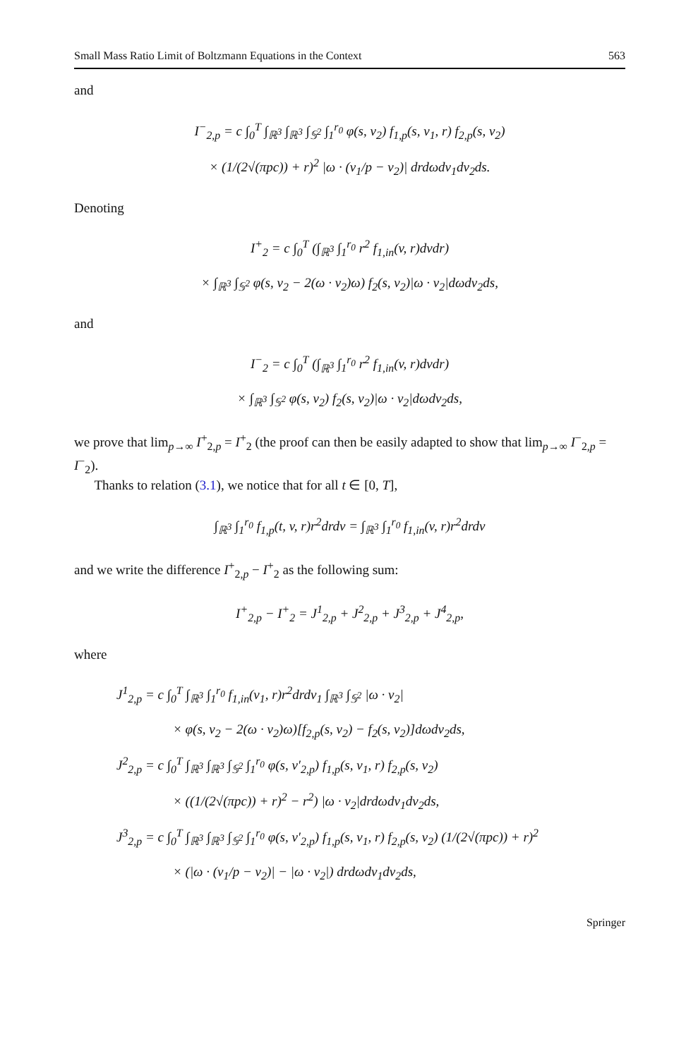Small Mass Ratio Limit of Boltzmann Equations in the Context 563
and
I<sup>−</sup><sub>2,p</sub> = c ∫<sub>0</sub><sup>T</sup> ∫<sub>ℝ<sup>3</sup></sub> ∫<sub>ℝ<sup>3</sup></sub> ∫<sub>𝕊<sup>2</sup></sub> ∫<sub>1</sub><sup>r<sub>0</sub></sup> φ(s, v<sub>2</sub>) f<sub>1,p</sub>(s, v<sub>1</sub>, r) f<sub>2,p</sub>(s, v<sub>2</sub>)
× (1/(2√(πpc)) + r)<sup>2</sup> |ω · (v<sub>1</sub>/p − v<sub>2</sub>)| drdωdv<sub>1</sub>dv<sub>2</sub>ds.
Denoting
I<sup>+</sup><sub>2</sub> = c ∫<sub>0</sub><sup>T</sup> (∫<sub>ℝ<sup>3</sup></sub> ∫<sub>1</sub><sup>r<sub>0</sub></sup> r<sup>2</sup> f<sub>1,in</sub>(v, r)dvdr)
× ∫<sub>ℝ<sup>3</sup></sub> ∫<sub>𝕊<sup>2</sup></sub> φ(s, v<sub>2</sub> − 2(ω · v<sub>2</sub>)ω) f<sub>2</sub>(s, v<sub>2</sub>)|ω · v<sub>2</sub>|dωdv<sub>2</sub>ds,
and
I<sup>−</sup><sub>2</sub> = c ∫<sub>0</sub><sup>T</sup> (∫<sub>ℝ<sup>3</sup></sub> ∫<sub>1</sub><sup>r<sub>0</sub></sup> r<sup>2</sup> f<sub>1,in</sub>(v, r)dvdr)
× ∫<sub>ℝ<sup>3</sup></sub> ∫<sub>𝕊<sup>2</sup></sub> φ(s, v<sub>2</sub>) f<sub>2</sub>(s, v<sub>2</sub>)|ω · v<sub>2</sub>|dωdv<sub>2</sub>ds,
we prove that lim<sub>p→∞</sub> I<sup>+</sup><sub>2,p</sub> = I<sup>+</sup><sub>2</sub> (the proof can then be easily adapted to show that lim<sub>p→∞</sub> I<sup>−</sup><sub>2,p</sub> = I<sup>−</sup><sub>2</sub>).
Thanks to relation (3.1), we notice that for all t ∈ [0, T],
∫<sub>ℝ<sup>3</sup></sub> ∫<sub>1</sub><sup>r<sub>0</sub></sup> f<sub>1,p</sub>(t, v, r)r<sup>2</sup>drdv = ∫<sub>ℝ<sup>3</sup></sub> ∫<sub>1</sub><sup>r<sub>0</sub></sup> f<sub>1,in</sub>(v, r)r<sup>2</sup>drdv
and we write the difference I<sup>+</sup><sub>2,p</sub> − I<sup>+</sup><sub>2</sub> as the following sum:
I<sup>+</sup><sub>2,p</sub> − I<sup>+</sup><sub>2</sub> = J<sup>1</sup><sub>2,p</sub> + J<sup>2</sup><sub>2,p</sub> + J<sup>3</sup><sub>2,p</sub> + J<sup>4</sup><sub>2,p</sub>,
where
J<sup>1</sup><sub>2,p</sub> = c ∫<sub>0</sub><sup>T</sup> ∫<sub>ℝ<sup>3</sup></sub> ∫<sub>1</sub><sup>r<sub>0</sub></sup> f<sub>1,in</sub>(v<sub>1</sub>, r)r<sup>2</sup>drdv<sub>1</sub> ∫<sub>ℝ<sup>3</sup></sub> ∫<sub>𝕊<sup>2</sup></sub> |ω · v<sub>2</sub>|
× φ(s, v<sub>2</sub> − 2(ω · v<sub>2</sub>)ω)[f<sub>2,p</sub>(s, v<sub>2</sub>) − f<sub>2</sub>(s, v<sub>2</sub>)]dωdv<sub>2</sub>ds,
J<sup>2</sup><sub>2,p</sub> = c ∫<sub>0</sub><sup>T</sup> ∫<sub>ℝ<sup>3</sup></sub> ∫<sub>ℝ<sup>3</sup></sub> ∫<sub>𝕊<sup>2</sup></sub> ∫<sub>1</sub><sup>r<sub>0</sub></sup> φ(s, v′<sub>2,p</sub>) f<sub>1,p</sub>(s, v<sub>1</sub>, r) f<sub>2,p</sub>(s, v<sub>2</sub>)
× ((1/(2√(πpc)) + r)<sup>2</sup> − r<sup>2</sup>) |ω · v<sub>2</sub>|drdωdv<sub>1</sub>dv<sub>2</sub>ds,
J<sup>3</sup><sub>2,p</sub> = c ∫<sub>0</sub><sup>T</sup> ∫<sub>ℝ<sup>3</sup></sub> ∫<sub>ℝ<sup>3</sup></sub> ∫<sub>𝕊<sup>2</sup></sub> ∫<sub>1</sub><sup>r<sub>0</sub></sup> φ(s, v′<sub>2,p</sub>) f<sub>1,p</sub>(s, v<sub>1</sub>, r) f<sub>2,p</sub>(s, v<sub>2</sub>) (1/(2√(πpc)) + r)<sup>2</sup>
× (|ω · (v<sub>1</sub>/p − v<sub>2</sub>)| − |ω · v<sub>2</sub>|) drdωdv<sub>1</sub>dv<sub>2</sub>ds,
Springer